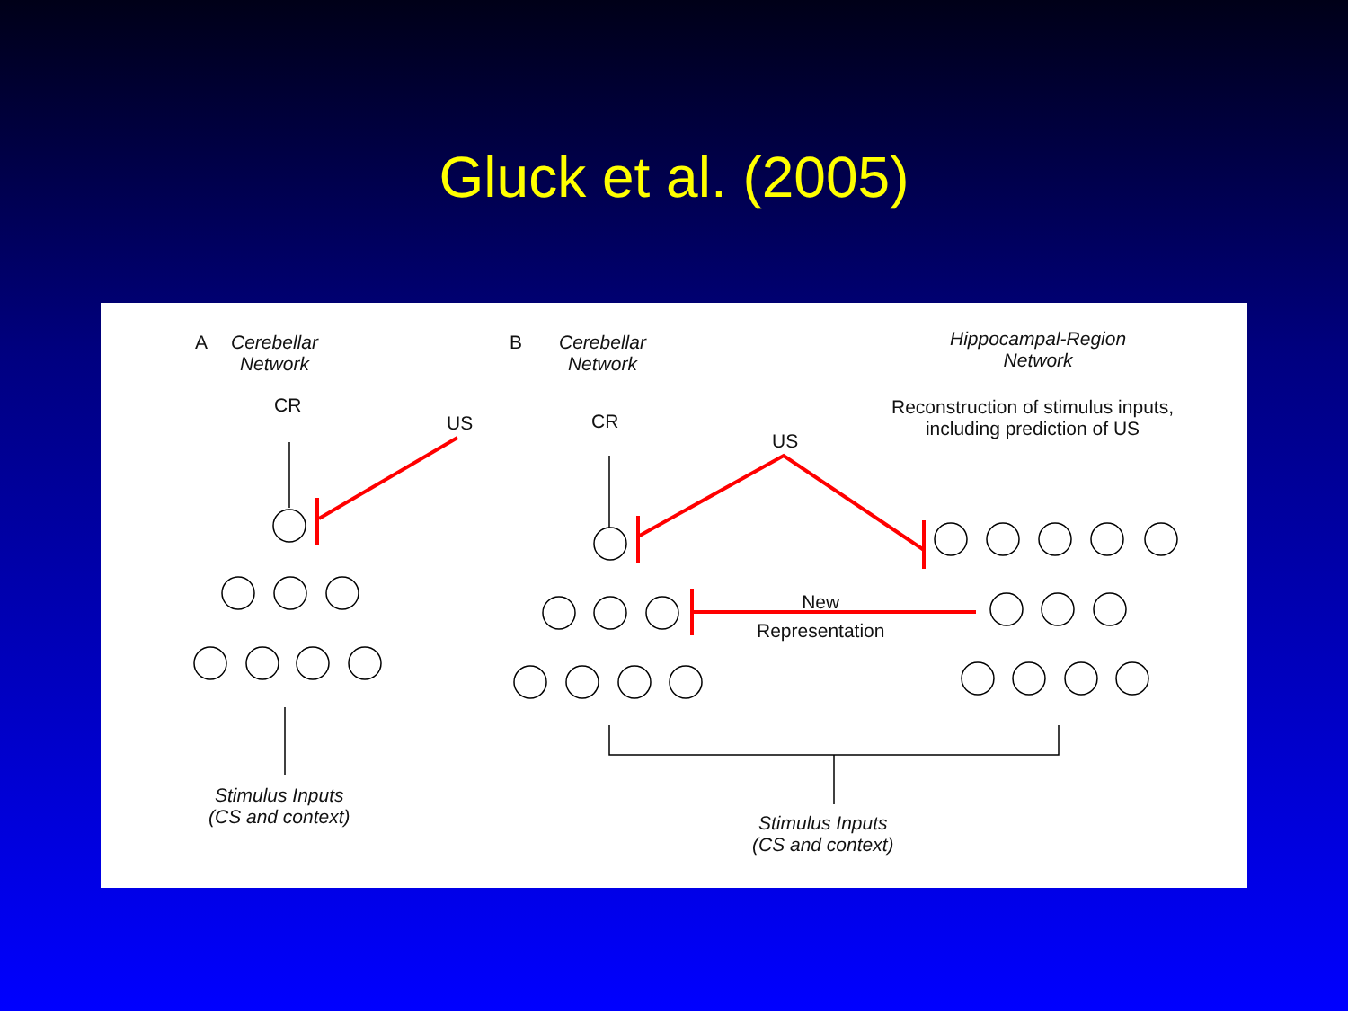Gluck et al. (2005)
A
Cerebellar
Network
CR
US
Stimulus Inputs
(CS and context)
B
Cerebellar
Network
CR
US
Hippocampal-Region
Network
Reconstruction of stimulus inputs,
including prediction of US
New
Representation
Stimulus Inputs
(CS and context)